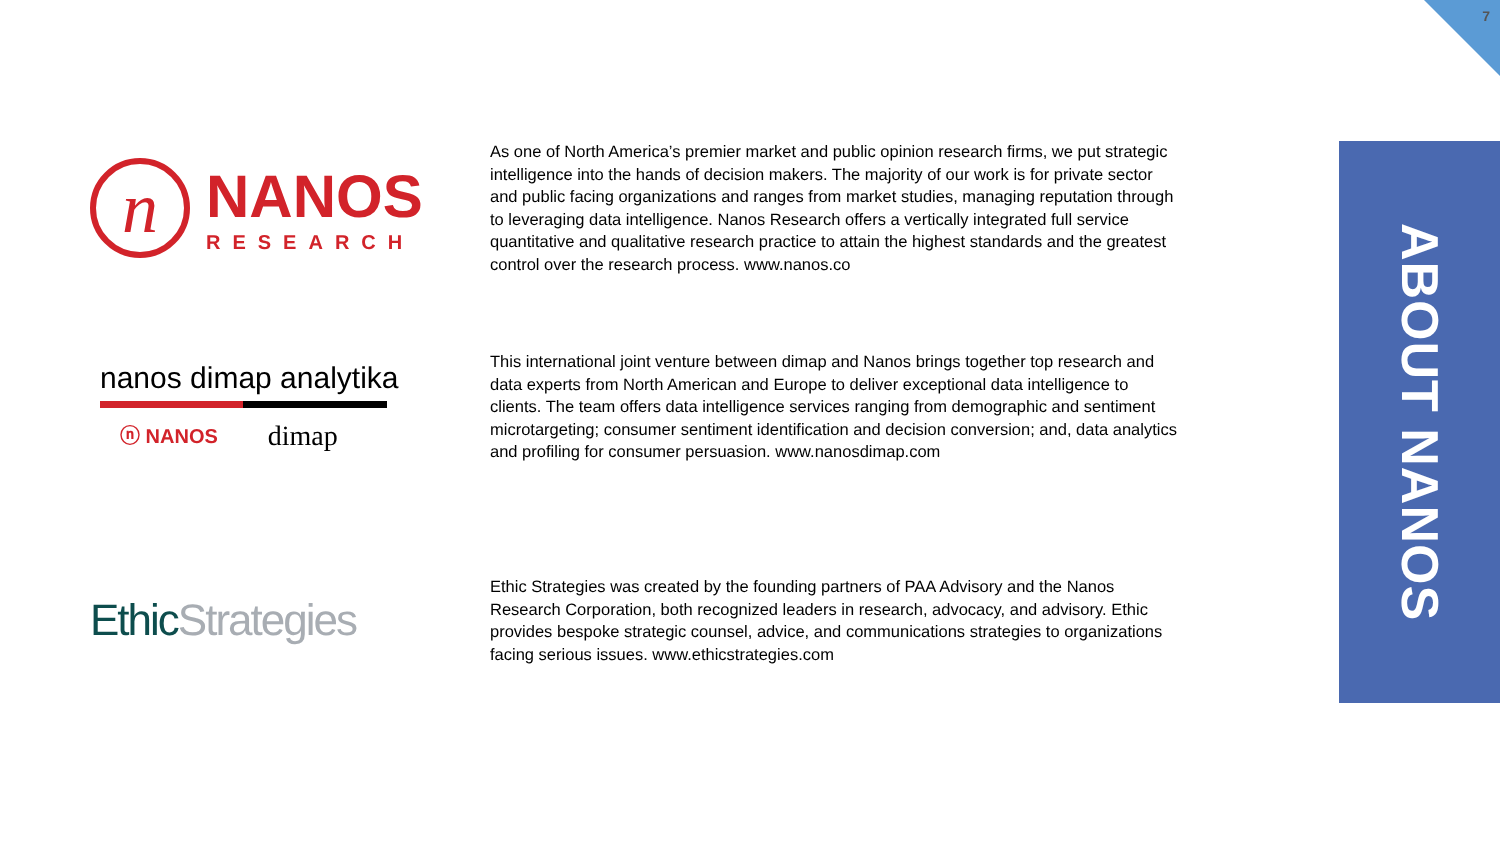7
ABOUT NANOS
n
NANOS
RESEARCH
As one of North America’s premier market and public opinion research firms, we put strategic intelligence into the hands of decision makers. The majority of our work is for private sector and public facing organizations and ranges from market studies, managing reputation through to leveraging data intelligence. Nanos Research offers a vertically integrated full service quantitative and qualitative research practice to attain the highest standards and the greatest control over the research process. www.nanos.co
nanos dimap analytika
ⓝ NANOS dimap
This international joint venture between dimap and Nanos brings together top research and data experts from North American and Europe to deliver exceptional data intelligence to clients. The team offers data intelligence services ranging from demographic and sentiment microtargeting; consumer sentiment identification and decision conversion; and, data analytics and profiling for consumer persuasion. www.nanosdimap.com
Ethic Strategies
Ethic Strategies was created by the founding partners of PAA Advisory and the Nanos Research Corporation, both recognized leaders in research, advocacy, and advisory. Ethic provides bespoke strategic counsel, advice, and communications strategies to organizations facing serious issues. www.ethicstrategies.com